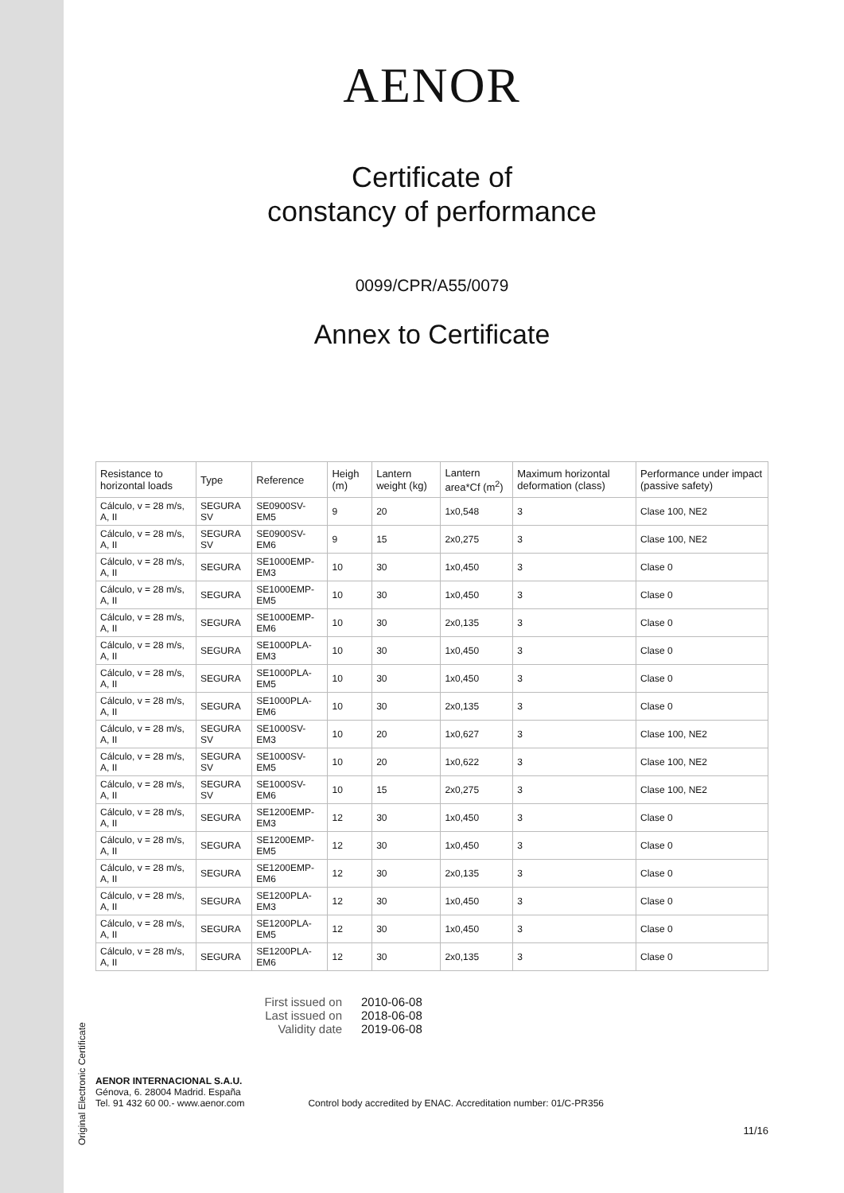Original Electronic Certificate
AENOR
Certificate of
constancy of performance
0099/CPR/A55/0079
Annex to Certificate
| Resistance to horizontal loads | Type | Reference | Heigh (m) | Lantern weight (kg) | Lantern area*Cf (m<sup>2</sup>) | Maximum horizontal deformation (class) | Performance under impact (passive safety) |
| --- | --- | --- | --- | --- | --- | --- | --- |
| Cálculo, v = 28 m/s, A, II | SEGURA SV | SE0900SV-EM5 | 9 | 20 | 1x0,548 | 3 | Clase 100, NE2 |
| Cálculo, v = 28 m/s, A, II | SEGURA SV | SE0900SV-EM6 | 9 | 15 | 2x0,275 | 3 | Clase 100, NE2 |
| Cálculo, v = 28 m/s, A, II | SEGURA | SE1000EMP-EM3 | 10 | 30 | 1x0,450 | 3 | Clase 0 |
| Cálculo, v = 28 m/s, A, II | SEGURA | SE1000EMP-EM5 | 10 | 30 | 1x0,450 | 3 | Clase 0 |
| Cálculo, v = 28 m/s, A, II | SEGURA | SE1000EMP-EM6 | 10 | 30 | 2x0,135 | 3 | Clase 0 |
| Cálculo, v = 28 m/s, A, II | SEGURA | SE1000PLA-EM3 | 10 | 30 | 1x0,450 | 3 | Clase 0 |
| Cálculo, v = 28 m/s, A, II | SEGURA | SE1000PLA-EM5 | 10 | 30 | 1x0,450 | 3 | Clase 0 |
| Cálculo, v = 28 m/s, A, II | SEGURA | SE1000PLA-EM6 | 10 | 30 | 2x0,135 | 3 | Clase 0 |
| Cálculo, v = 28 m/s, A, II | SEGURA SV | SE1000SV-EM3 | 10 | 20 | 1x0,627 | 3 | Clase 100, NE2 |
| Cálculo, v = 28 m/s, A, II | SEGURA SV | SE1000SV-EM5 | 10 | 20 | 1x0,622 | 3 | Clase 100, NE2 |
| Cálculo, v = 28 m/s, A, II | SEGURA SV | SE1000SV-EM6 | 10 | 15 | 2x0,275 | 3 | Clase 100, NE2 |
| Cálculo, v = 28 m/s, A, II | SEGURA | SE1200EMP-EM3 | 12 | 30 | 1x0,450 | 3 | Clase 0 |
| Cálculo, v = 28 m/s, A, II | SEGURA | SE1200EMP-EM5 | 12 | 30 | 1x0,450 | 3 | Clase 0 |
| Cálculo, v = 28 m/s, A, II | SEGURA | SE1200EMP-EM6 | 12 | 30 | 2x0,135 | 3 | Clase 0 |
| Cálculo, v = 28 m/s, A, II | SEGURA | SE1200PLA-EM3 | 12 | 30 | 1x0,450 | 3 | Clase 0 |
| Cálculo, v = 28 m/s, A, II | SEGURA | SE1200PLA-EM5 | 12 | 30 | 1x0,450 | 3 | Clase 0 |
| Cálculo, v = 28 m/s, A, II | SEGURA | SE1200PLA-EM6 | 12 | 30 | 2x0,135 | 3 | Clase 0 |
First issued on 2010-06-08
Last issued on 2018-06-08
Validity date 2019-06-08
AENOR INTERNACIONAL S.A.U.
Génova, 6. 28004 Madrid. España
Tel. 91 432 60 00.- www.aenor.com
Control body accredited by ENAC. Accreditation number: 01/C-PR356
11/16